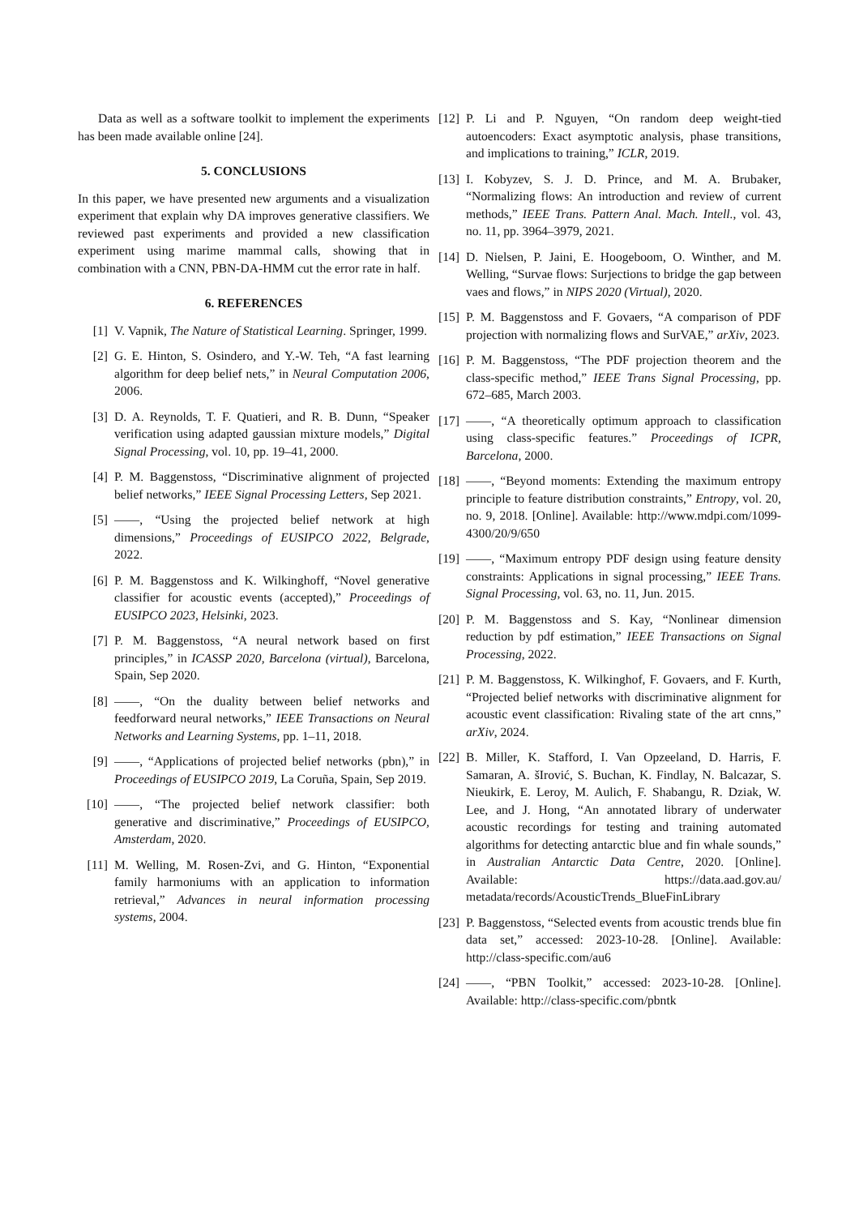Data as well as a software toolkit to implement the experiments has been made available online [24].
5. CONCLUSIONS
In this paper, we have presented new arguments and a visualization experiment that explain why DA improves generative classifiers. We reviewed past experiments and provided a new classification experiment using marime mammal calls, showing that in combination with a CNN, PBN-DA-HMM cut the error rate in half.
6. REFERENCES
[1] V. Vapnik, The Nature of Statistical Learning. Springer, 1999.
[2] G. E. Hinton, S. Osindero, and Y.-W. Teh, “A fast learning algorithm for deep belief nets,” in Neural Computation 2006, 2006.
[3] D. A. Reynolds, T. F. Quatieri, and R. B. Dunn, “Speaker verification using adapted gaussian mixture models,” Digital Signal Processing, vol. 10, pp. 19–41, 2000.
[4] P. M. Baggenstoss, “Discriminative alignment of projected belief networks,” IEEE Signal Processing Letters, Sep 2021.
[5] ——, “Using the projected belief network at high dimensions,” Proceedings of EUSIPCO 2022, Belgrade, 2022.
[6] P. M. Baggenstoss and K. Wilkinghoff, “Novel generative classifier for acoustic events (accepted),” Proceedings of EUSIPCO 2023, Helsinki, 2023.
[7] P. M. Baggenstoss, “A neural network based on first principles,” in ICASSP 2020, Barcelona (virtual), Barcelona, Spain, Sep 2020.
[8] ——, “On the duality between belief networks and feedforward neural networks,” IEEE Transactions on Neural Networks and Learning Systems, pp. 1–11, 2018.
[9] ——, “Applications of projected belief networks (pbn),” in Proceedings of EUSIPCO 2019, La Coruña, Spain, Sep 2019.
[10] ——, “The projected belief network classifier: both generative and discriminative,” Proceedings of EUSIPCO, Amsterdam, 2020.
[11] M. Welling, M. Rosen-Zvi, and G. Hinton, “Exponential family harmoniums with an application to information retrieval,” Advances in neural information processing systems, 2004.
[12] P. Li and P. Nguyen, “On random deep weight-tied autoencoders: Exact asymptotic analysis, phase transitions, and implications to training,” ICLR, 2019.
[13] I. Kobyzev, S. J. D. Prince, and M. A. Brubaker, “Normalizing flows: An introduction and review of current methods,” IEEE Trans. Pattern Anal. Mach. Intell., vol. 43, no. 11, pp. 3964–3979, 2021.
[14] D. Nielsen, P. Jaini, E. Hoogeboom, O. Winther, and M. Welling, “Survae flows: Surjections to bridge the gap between vaes and flows,” in NIPS 2020 (Virtual), 2020.
[15] P. M. Baggenstoss and F. Govaers, “A comparison of PDF projection with normalizing flows and SurVAE,” arXiv, 2023.
[16] P. M. Baggenstoss, “The PDF projection theorem and the class-specific method,” IEEE Trans Signal Processing, pp. 672–685, March 2003.
[17] ——, “A theoretically optimum approach to classification using class-specific features.” Proceedings of ICPR, Barcelona, 2000.
[18] ——, “Beyond moments: Extending the maximum entropy principle to feature distribution constraints,” Entropy, vol. 20, no. 9, 2018. [Online]. Available: http://www.mdpi.com/1099-4300/20/9/650
[19] ——, “Maximum entropy PDF design using feature density constraints: Applications in signal processing,” IEEE Trans. Signal Processing, vol. 63, no. 11, Jun. 2015.
[20] P. M. Baggenstoss and S. Kay, “Nonlinear dimension reduction by pdf estimation,” IEEE Transactions on Signal Processing, 2022.
[21] P. M. Baggenstoss, K. Wilkinghof, F. Govaers, and F. Kurth, “Projected belief networks with discriminative alignment for acoustic event classification: Rivaling state of the art cnns,” arXiv, 2024.
[22] B. Miller, K. Stafford, I. Van Opzeeland, D. Harris, F. Samaran, A. šIrović, S. Buchan, K. Findlay, N. Balcazar, S. Nieukirk, E. Leroy, M. Aulich, F. Shabangu, R. Dziak, W. Lee, and J. Hong, “An annotated library of underwater acoustic recordings for testing and training automated algorithms for detecting antarctic blue and fin whale sounds,” in Australian Antarctic Data Centre, 2020. [Online]. Available: https://data.aad.gov.au/ metadata/records/AcousticTrends_BlueFinLibrary
[23] P. Baggenstoss, “Selected events from acoustic trends blue fin data set,” accessed: 2023-10-28. [Online]. Available: http://class-specific.com/au6
[24] ——, “PBN Toolkit,” accessed: 2023-10-28. [Online]. Available: http://class-specific.com/pbntk